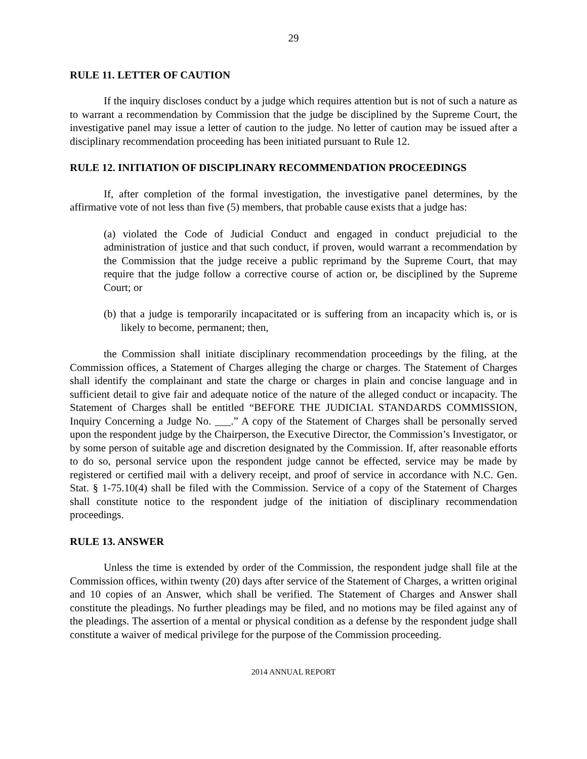29
RULE 11. LETTER OF CAUTION
If the inquiry discloses conduct by a judge which requires attention but is not of such a nature as to warrant a recommendation by Commission that the judge be disciplined by the Supreme Court, the investigative panel may issue a letter of caution to the judge. No letter of caution may be issued after a disciplinary recommendation proceeding has been initiated pursuant to Rule 12.
RULE 12. INITIATION OF DISCIPLINARY RECOMMENDATION PROCEEDINGS
If, after completion of the formal investigation, the investigative panel determines, by the affirmative vote of not less than five (5) members, that probable cause exists that a judge has:
(a) violated the Code of Judicial Conduct and engaged in conduct prejudicial to the administration of justice and that such conduct, if proven, would warrant a recommendation by the Commission that the judge receive a public reprimand by the Supreme Court, that may require that the judge follow a corrective course of action or, be disciplined by the Supreme Court; or
(b) that a judge is temporarily incapacitated or is suffering from an incapacity which is, or is likely to become, permanent; then,
the Commission shall initiate disciplinary recommendation proceedings by the filing, at the Commission offices, a Statement of Charges alleging the charge or charges. The Statement of Charges shall identify the complainant and state the charge or charges in plain and concise language and in sufficient detail to give fair and adequate notice of the nature of the alleged conduct or incapacity. The Statement of Charges shall be entitled “BEFORE THE JUDICIAL STANDARDS COMMISSION, Inquiry Concerning a Judge No. ___.” A copy of the Statement of Charges shall be personally served upon the respondent judge by the Chairperson, the Executive Director, the Commission’s Investigator, or by some person of suitable age and discretion designated by the Commission. If, after reasonable efforts to do so, personal service upon the respondent judge cannot be effected, service may be made by registered or certified mail with a delivery receipt, and proof of service in accordance with N.C. Gen. Stat. § 1-75.10(4) shall be filed with the Commission. Service of a copy of the Statement of Charges shall constitute notice to the respondent judge of the initiation of disciplinary recommendation proceedings.
RULE 13. ANSWER
Unless the time is extended by order of the Commission, the respondent judge shall file at the Commission offices, within twenty (20) days after service of the Statement of Charges, a written original and 10 copies of an Answer, which shall be verified. The Statement of Charges and Answer shall constitute the pleadings. No further pleadings may be filed, and no motions may be filed against any of the pleadings. The assertion of a mental or physical condition as a defense by the respondent judge shall constitute a waiver of medical privilege for the purpose of the Commission proceeding.
2014 ANNUAL REPORT